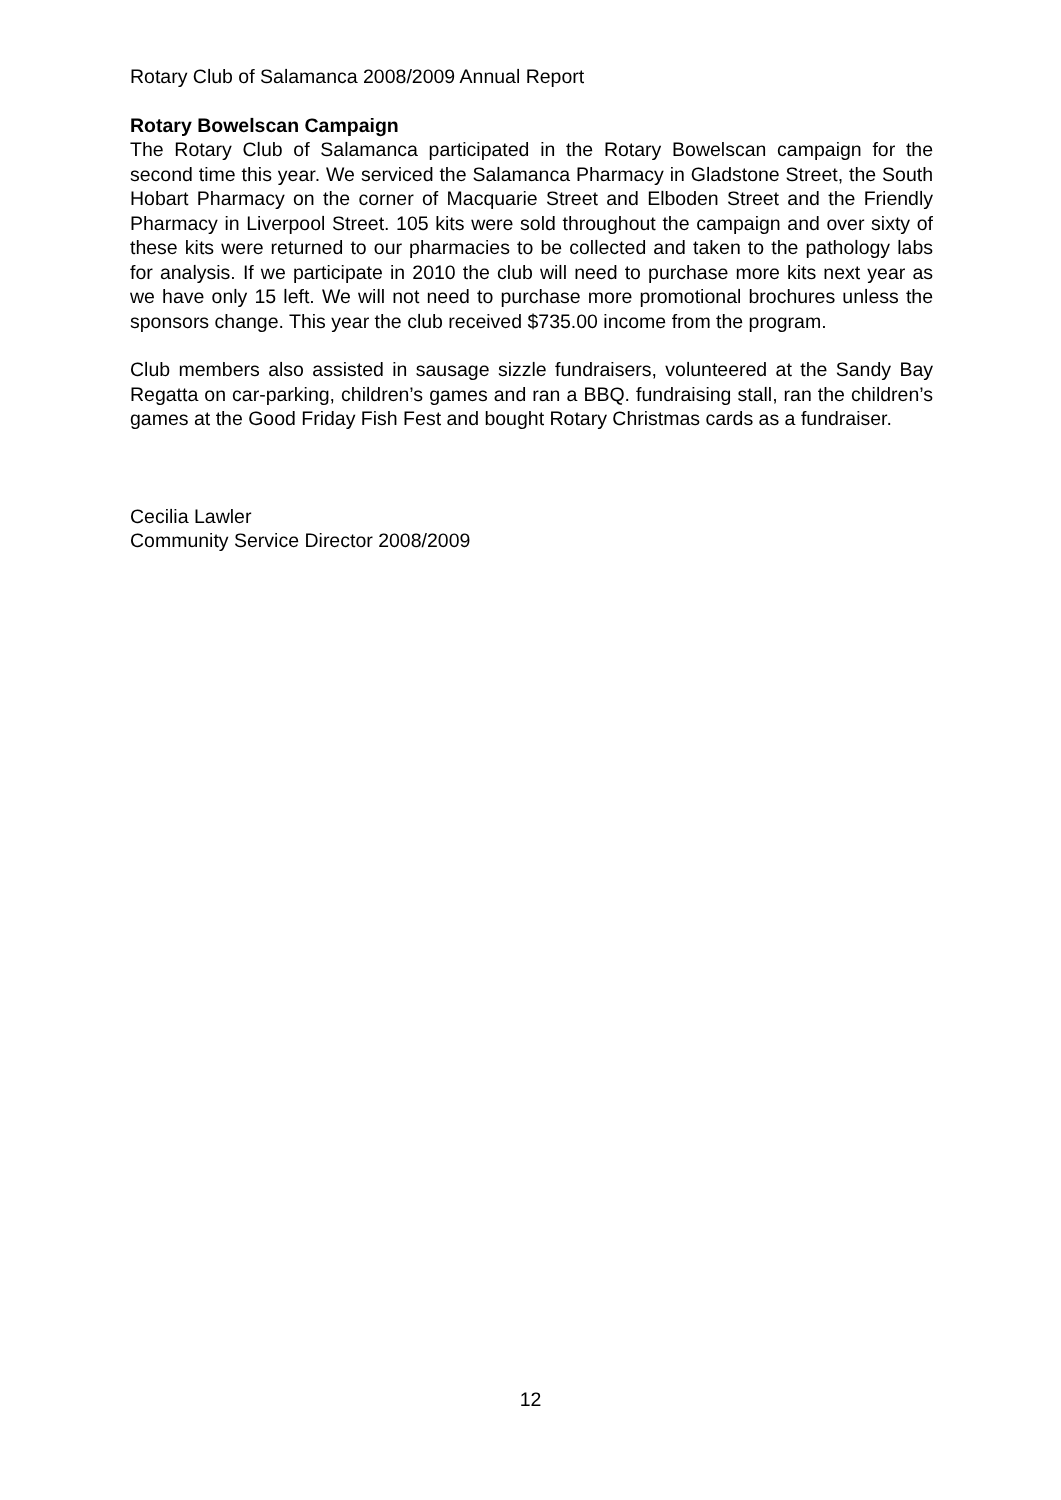Rotary Club of Salamanca 2008/2009 Annual Report
Rotary Bowelscan Campaign
The Rotary Club of Salamanca participated in the Rotary Bowelscan campaign for the second time this year. We serviced the Salamanca Pharmacy in Gladstone Street, the South Hobart Pharmacy on the corner of Macquarie Street and Elboden Street and the Friendly Pharmacy in Liverpool Street. 105 kits were sold throughout the campaign and over sixty of these kits were returned to our pharmacies to be collected and taken to the pathology labs for analysis. If we participate in 2010 the club will need to purchase more kits next year as we have only 15 left. We will not need to purchase more promotional brochures unless the sponsors change. This year the club received $735.00 income from the program.
Club members also assisted in sausage sizzle fundraisers, volunteered at the Sandy Bay Regatta on car-parking, children’s games and ran a BBQ. fundraising stall, ran the children’s games at the Good Friday Fish Fest and bought Rotary Christmas cards as a fundraiser.
Cecilia Lawler
Community Service Director 2008/2009
12